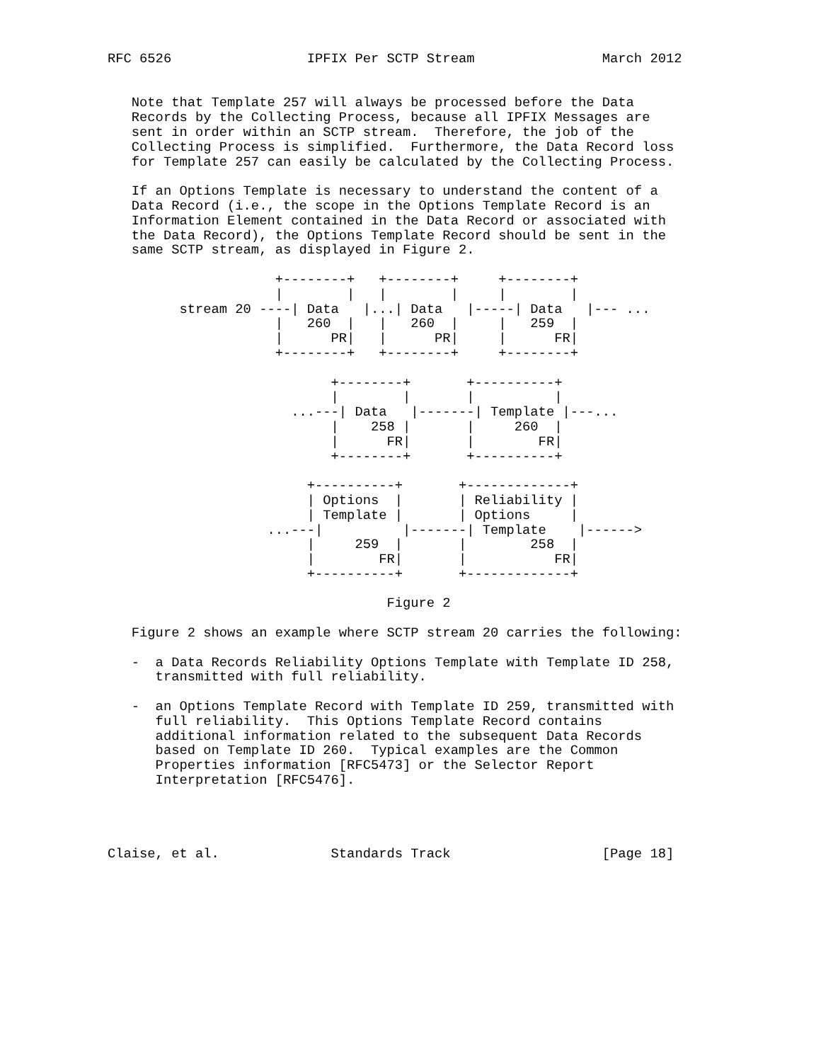RFC 6526                 IPFIX Per SCTP Stream                March 2012


   Note that Template 257 will always be processed before the Data
   Records by the Collecting Process, because all IPFIX Messages are
   sent in order within an SCTP stream.  Therefore, the job of the
   Collecting Process is simplified.  Furthermore, the Data Record loss
   for Template 257 can easily be calculated by the Collecting Process.

   If an Options Template is necessary to understand the content of a
   Data Record (i.e., the scope in the Options Template Record is an
   Information Element contained in the Data Record or associated with
   the Data Record), the Options Template Record should be sent in the
   same SCTP stream, as displayed in Figure 2.

                     +--------+   +--------+     +--------+
                     |        |   |        |     |        |
         stream 20 ----| Data   |...| Data   |-----| Data   |--- ...
                     |   260  |   |   260  |     |   259  |
                     |      PR|   |      PR|     |      FR|
                     +--------+   +--------+     +--------+

                            +--------+       +----------+
                            |        |       |          |
                       ...---| Data   |-------| Template |---...
                            |    258 |       |     260  |
                            |      FR|       |        FR|
                            +--------+       +----------+

                         +----------+       +-------------+
                         | Options  |       | Reliability |
                         | Template |       | Options     |
                    ...---|          |-------| Template    |------>
                         |     259  |       |        258  |
                         |        FR|       |           FR|
                         +----------+       +-------------+

                                   Figure 2

   Figure 2 shows an example where SCTP stream 20 carries the following:

   -  a Data Records Reliability Options Template with Template ID 258,
      transmitted with full reliability.

   -  an Options Template Record with Template ID 259, transmitted with
      full reliability.  This Options Template Record contains
      additional information related to the subsequent Data Records
      based on Template ID 260.  Typical examples are the Common
      Properties information [RFC5473] or the Selector Report
      Interpretation [RFC5476].




Claise, et al.              Standards Track                   [Page 18]